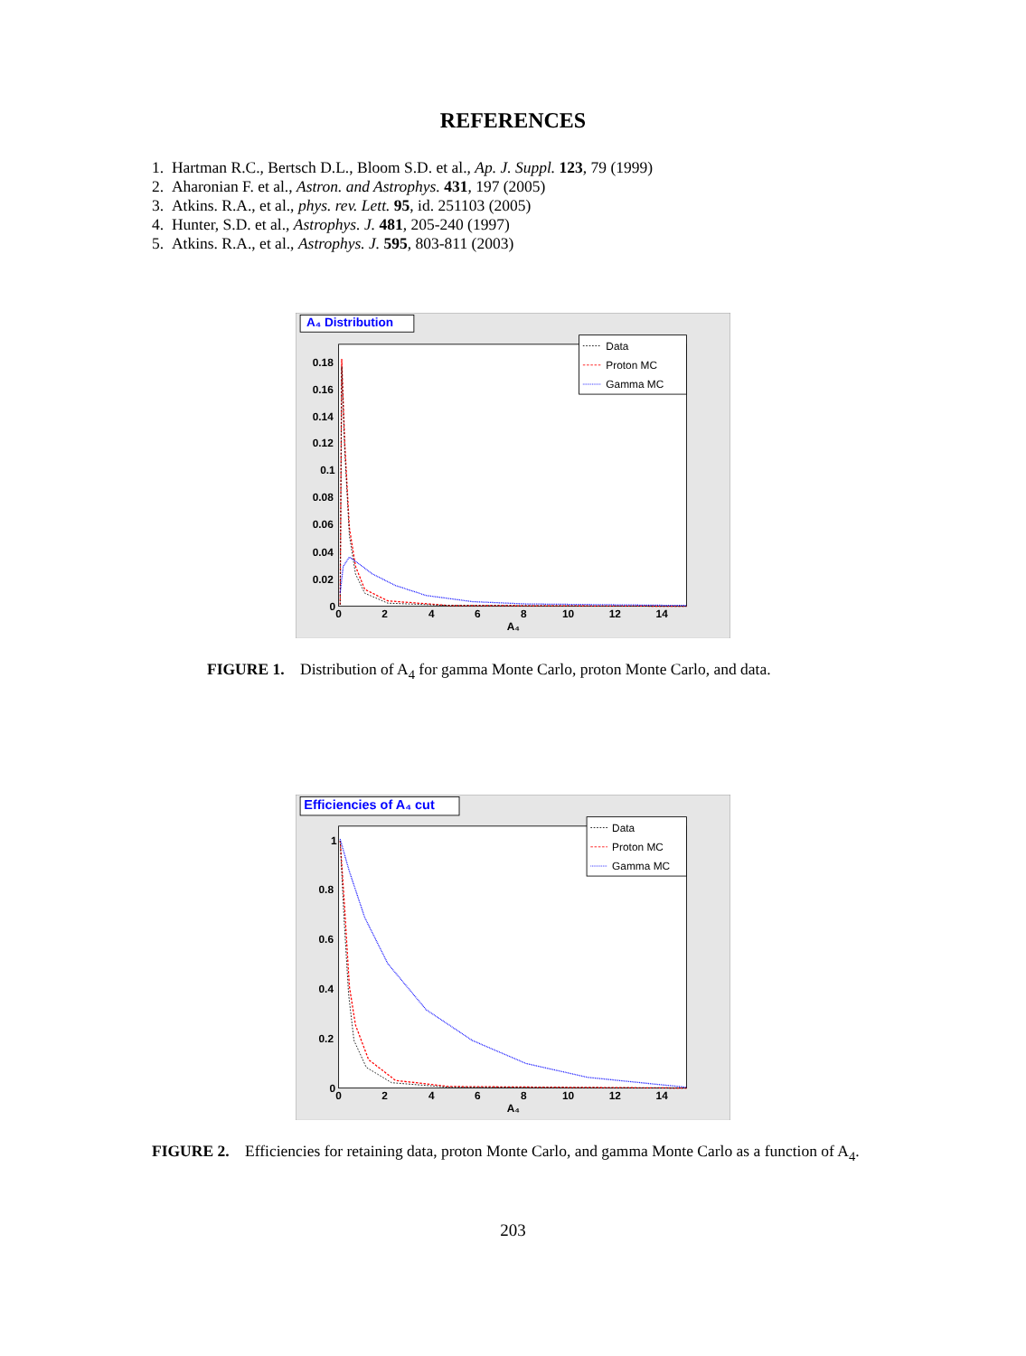REFERENCES
1. Hartman R.C., Bertsch D.L., Bloom S.D. et al., Ap. J. Suppl. 123, 79 (1999)
2. Aharonian F. et al., Astron. and Astrophys. 431, 197 (2005)
3. Atkins. R.A., et al., phys. rev. Lett. 95, id. 251103 (2005)
4. Hunter, S.D. et al., Astrophys. J. 481, 205-240 (1997)
5. Atkins. R.A., et al., Astrophys. J. 595, 803-811 (2003)
A₄ Distribution
Data
Proton MC
Gamma MC
0.18
0.16
0.14
0.12
0.1
0.08
0.06
0.04
0.02
0
0
2
4
6
8
10
12
14
A₄
FIGURE 1. Distribution of A<sub>4</sub> for gamma Monte Carlo, proton Monte Carlo, and data.
Efficiencies of A₄ cut
Data
Proton MC
Gamma MC
1
0.8
0.6
0.4
0.2
0
0
2
4
6
8
10
12
14
A₄
FIGURE 2. Efficiencies for retaining data, proton Monte Carlo, and gamma Monte Carlo as a function of A<sub>4</sub>.
203